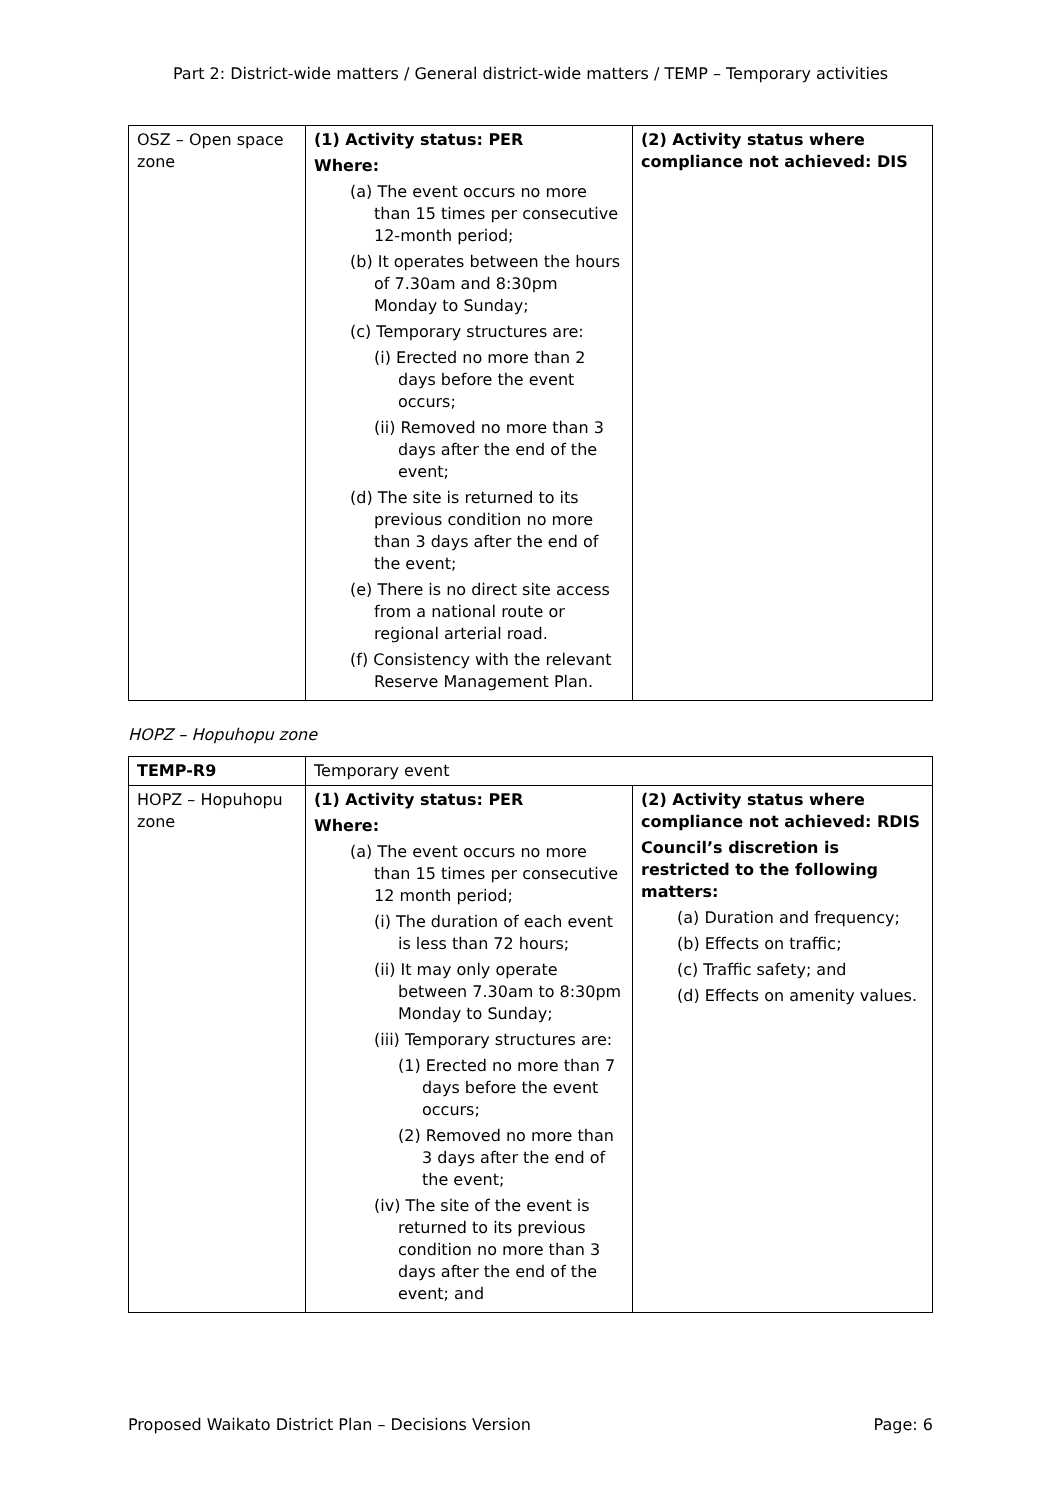Part 2: District-wide matters / General district-wide matters / TEMP – Temporary activities
| OSZ – Open space zone | (1) Activity status: PER Where: (a) The event occurs no more than 15 times per consecutive 12-month period; (b) It operates between the hours of 7.30am and 8:30pm Monday to Sunday; (c) Temporary structures are: (i) Erected no more than 2 days before the event occurs; (ii) Removed no more than 3 days after the end of the event; (d) The site is returned to its previous condition no more than 3 days after the end of the event; (e) There is no direct site access from a national route or regional arterial road. (f) Consistency with the relevant Reserve Management Plan. | (2) Activity status where compliance not achieved: DIS |
HOPZ – Hopuhopu zone
| TEMP-R9 | Temporary event | |
| HOPZ – Hopuhopu zone | (1) Activity status: PER Where: (a) The event occurs no more than 15 times per consecutive 12 month period; (i) The duration of each event is less than 72 hours; (ii) It may only operate between 7.30am to 8:30pm Monday to Sunday; (iii) Temporary structures are: (1) Erected no more than 7 days before the event occurs; (2) Removed no more than 3 days after the end of the event; (iv) The site of the event is returned to its previous condition no more than 3 days after the end of the event; and | (2) Activity status where compliance not achieved: RDIS Council’s discretion is restricted to the following matters: (a) Duration and frequency; (b) Effects on traffic; (c) Traffic safety; and (d) Effects on amenity values. |
Proposed Waikato District Plan – Decisions Version Page: 6